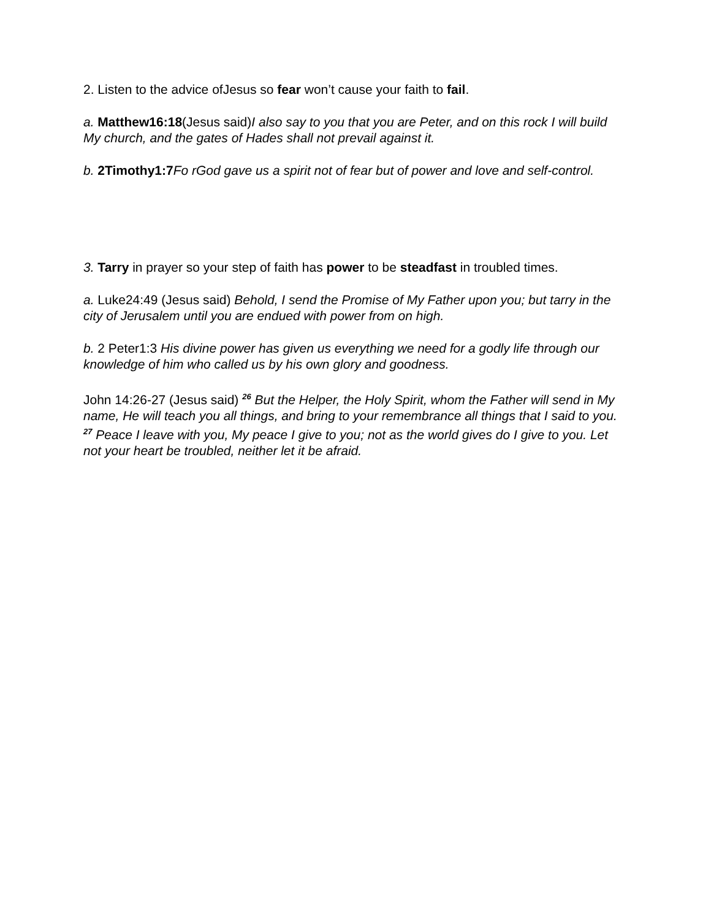2. Listen to the advice ofJesus so fear won’t cause your faith to fail.
a. Matthew16:18(Jesus said)I also say to you that you are Peter, and on this rock I will build My church, and the gates of Hades shall not prevail against it.
b. 2Timothy1:7 Fo rGod gave us a spirit not of fear but of power and love and self-control.
3. Tarry in prayer so your step of faith has power to be steadfast in troubled times.
a. Luke24:49 (Jesus said) Behold, I send the Promise of My Father upon you; but tarry in the city of Jerusalem until you are endued with power from on high.
b. 2 Peter1:3 His divine power has given us everything we need for a godly life through our knowledge of him who called us by his own glory and goodness.
John 14:26-27 (Jesus said) <sup>26</sup> But the Helper, the Holy Spirit, whom the Father will send in My name, He will teach you all things, and bring to your remembrance all things that I said to you. <sup>27</sup> Peace I leave with you, My peace I give to you; not as the world gives do I give to you. Let not your heart be troubled, neither let it be afraid.